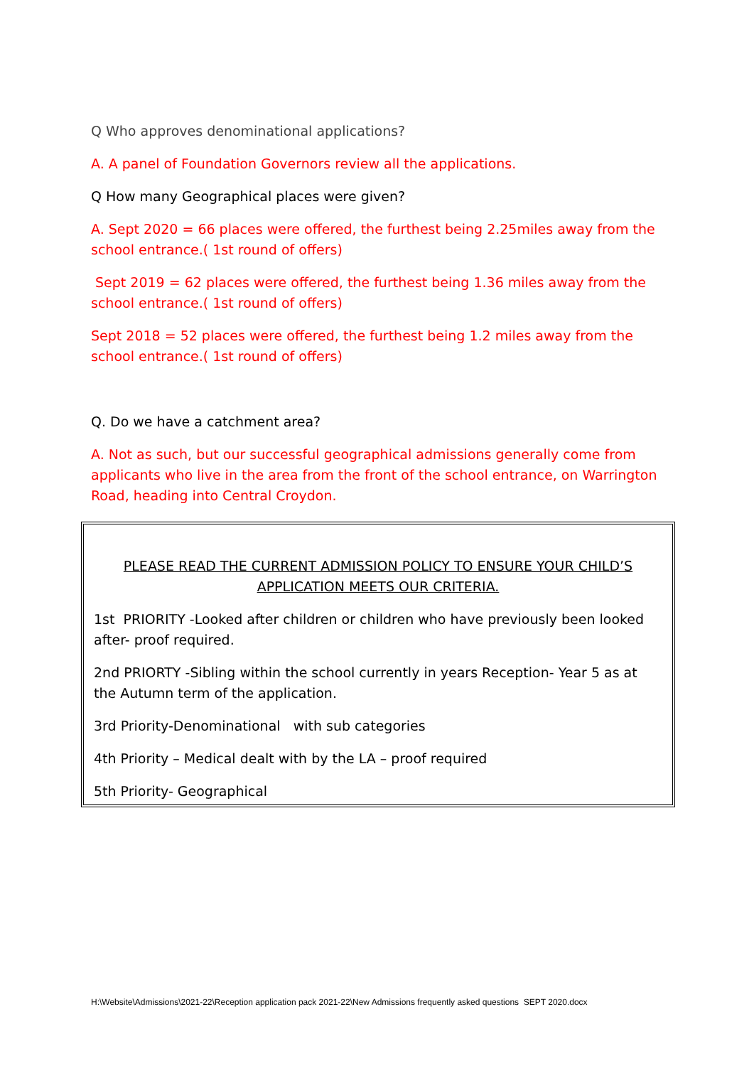Q Who approves denominational applications?
A. A panel of Foundation Governors review all the applications.
Q How many Geographical places were given?
A. Sept 2020 = 66 places were offered, the furthest being 2.25miles away from the school entrance.( 1st round of offers)
Sept 2019 = 62 places were offered, the furthest being 1.36 miles away from the school entrance.( 1st round of offers)
Sept 2018 = 52 places were offered, the furthest being 1.2 miles away from the school entrance.( 1st round of offers)
Q. Do we have a catchment area?
A. Not as such, but our successful geographical admissions generally come from applicants who live in the area from the front of the school entrance, on Warrington Road, heading into Central Croydon.
PLEASE READ THE CURRENT ADMISSION POLICY TO ENSURE YOUR CHILD’S APPLICATION MEETS OUR CRITERIA.
1st PRIORITY -Looked after children or children who have previously been looked after- proof required.
2nd PRIORTY -Sibling within the school currently in years Reception- Year 5 as at the Autumn term of the application.
3rd Priority-Denominational with sub categories
4th Priority – Medical dealt with by the LA – proof required
5th Priority- Geographical
H:\Website\Admissions\2021-22\Reception application pack 2021-22\New Admissions frequently asked questions SEPT 2020.docx